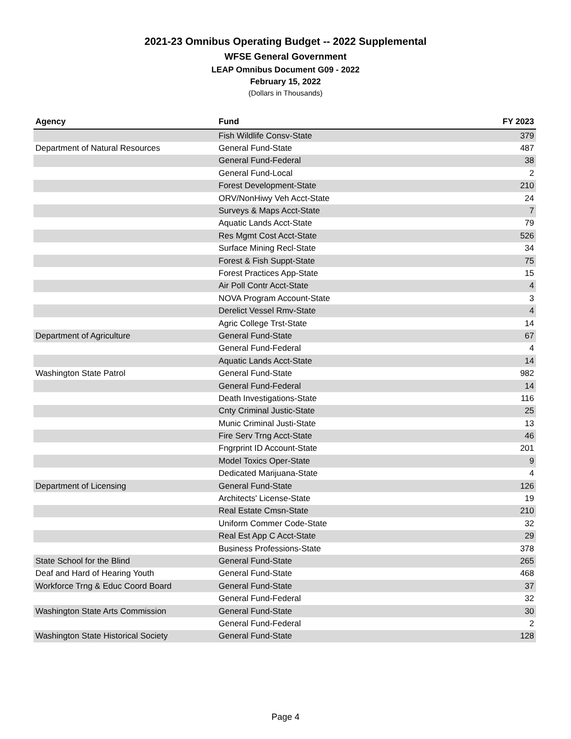2021-23 Omnibus Operating Budget -- 2022 Supplemental
WFSE General Government
LEAP Omnibus Document G09 - 2022
February 15, 2022
(Dollars in Thousands)
| Agency | Fund | FY 2023 |
| --- | --- | --- |
| | Fish Wildlife Consv-State | 379 |
| Department of Natural Resources | General Fund-State | 487 |
| | General Fund-Federal | 38 |
| | General Fund-Local | 2 |
| | Forest Development-State | 210 |
| | ORV/NonHiwy Veh Acct-State | 24 |
| | Surveys & Maps Acct-State | 7 |
| | Aquatic Lands Acct-State | 79 |
| | Res Mgmt Cost Acct-State | 526 |
| | Surface Mining Recl-State | 34 |
| | Forest & Fish Suppt-State | 75 |
| | Forest Practices App-State | 15 |
| | Air Poll Contr Acct-State | 4 |
| | NOVA Program Account-State | 3 |
| | Derelict Vessel Rmv-State | 4 |
| | Agric College Trst-State | 14 |
| Department of Agriculture | General Fund-State | 67 |
| | General Fund-Federal | 4 |
| | Aquatic Lands Acct-State | 14 |
| Washington State Patrol | General Fund-State | 982 |
| | General Fund-Federal | 14 |
| | Death Investigations-State | 116 |
| | Cnty Criminal Justic-State | 25 |
| | Munic Criminal Justi-State | 13 |
| | Fire Serv Trng Acct-State | 46 |
| | Fngrprint ID Account-State | 201 |
| | Model Toxics Oper-State | 9 |
| | Dedicated Marijuana-State | 4 |
| Department of Licensing | General Fund-State | 126 |
| | Architects' License-State | 19 |
| | Real Estate Cmsn-State | 210 |
| | Uniform Commer Code-State | 32 |
| | Real Est App C Acct-State | 29 |
| | Business Professions-State | 378 |
| State School for the Blind | General Fund-State | 265 |
| Deaf and Hard of Hearing Youth | General Fund-State | 468 |
| Workforce Trng & Educ Coord Board | General Fund-State | 37 |
| | General Fund-Federal | 32 |
| Washington State Arts Commission | General Fund-State | 30 |
| | General Fund-Federal | 2 |
| Washington State Historical Society | General Fund-State | 128 |
Page 4